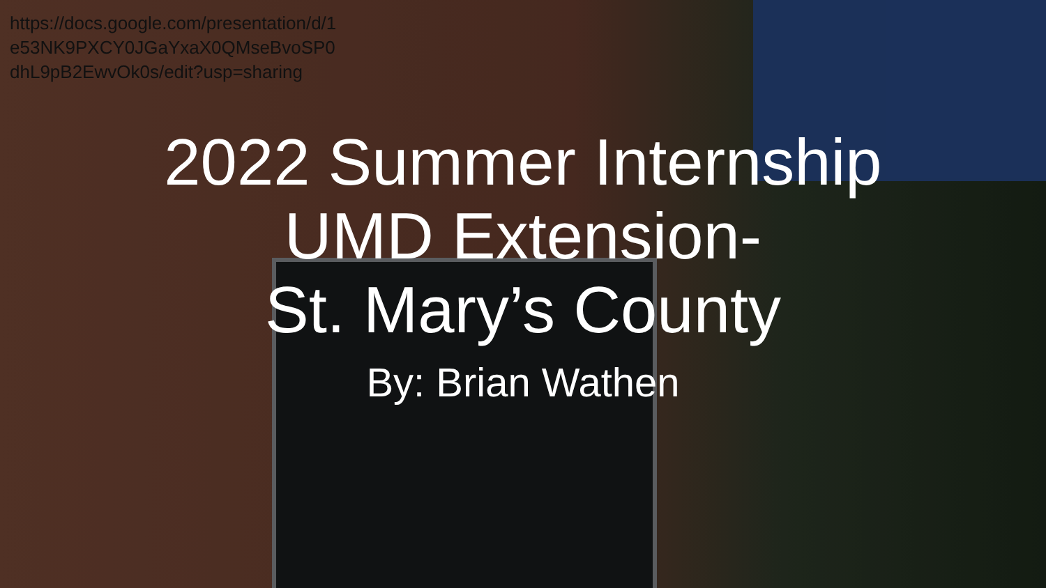https://docs.google.com/presentation/d/1e53NK9PXCY0JGaYxaX0QMseBvoSP0dhL9pB2EwvOk0s/edit?usp=sharing
2022 Summer Internship
UMD Extension-
St. Mary’s County
By: Brian Wathen